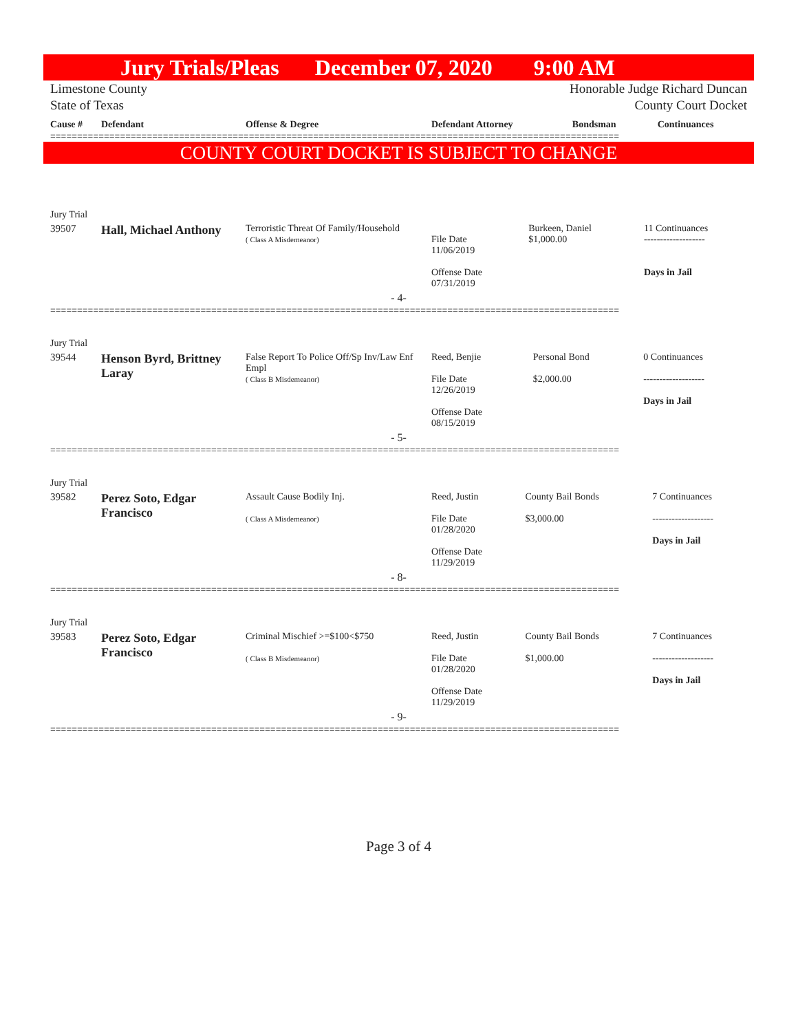Jury Trials/Pleas December 07, 2020 9:00 AM
Limestone County
State of Texas Honorable Judge Richard Duncan
County Court Docket
| Cause # | Defendant | Offense & Degree | Defendant Attorney | Bondsman | Continuances |
| --- | --- | --- | --- | --- | --- |
==========================================================================================================
COUNTY COURT DOCKET IS SUBJECT TO CHANGE
| Jury Trial | | | | | |
| 39507 | Hall, Michael Anthony | Terroristic Threat Of Family/Household ( Class A Misdemeanor) | File Date 11/06/2019 Offense Date 07/31/2019 | Burkeen, Daniel $1,000.00 | 11 Continuances ------------------- Days in Jail |
| - 4- | | | | | |
==========================================================================================================
| Jury Trial | | | | | |
| 39544 | Henson Byrd, Brittney Laray | False Report To Police Off/Sp Inv/Law Enf Empl ( Class B Misdemeanor) | Reed, Benjie File Date 12/26/2019 Offense Date 08/15/2019 | Personal Bond $2,000.00 | 0 Continuances ------------------- Days in Jail |
| - 5- | | | | | |
==========================================================================================================
| Jury Trial | | | | | |
| 39582 | Perez Soto, Edgar Francisco | Assault Cause Bodily Inj. ( Class A Misdemeanor) | Reed, Justin File Date 01/28/2020 Offense Date 11/29/2019 | County Bail Bonds $3,000.00 | 7 Continuances ------------------- Days in Jail |
| - 8- | | | | | |
==========================================================================================================
| Jury Trial | | | | | |
| 39583 | Perez Soto, Edgar Francisco | Criminal Mischief >=$100<$750 ( Class B Misdemeanor) | Reed, Justin File Date 01/28/2020 Offense Date 11/29/2019 | County Bail Bonds $1,000.00 | 7 Continuances ------------------- Days in Jail |
| - 9- | | | | | |
==========================================================================================================
Page 3 of 4